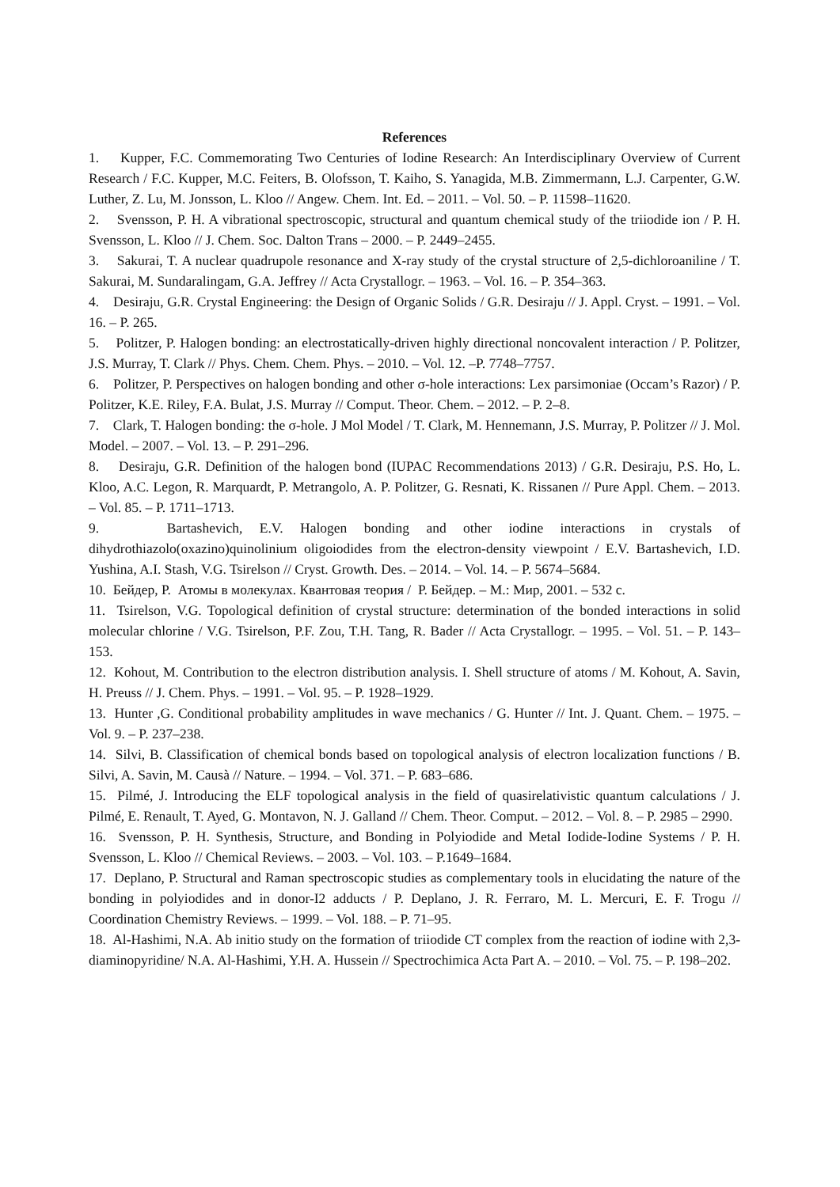References
1. Kupper, F.C. Commemorating Two Centuries of Iodine Research: An Interdisciplinary Overview of Current Research / F.C. Kupper, M.C. Feiters, B. Olofsson, T. Kaiho, S. Yanagida, M.B. Zimmermann, L.J. Carpenter, G.W. Luther, Z. Lu, M. Jonsson, L. Kloo // Angew. Chem. Int. Ed. – 2011. – Vol. 50. – P. 11598–11620.
2. Svensson, P. H. A vibrational spectroscopic, structural and quantum chemical study of the triiodide ion / P. H. Svensson, L. Kloo // J. Chem. Soc. Dalton Trans – 2000. – P. 2449–2455.
3. Sakurai, T. A nuclear quadrupole resonance and X-ray study of the crystal structure of 2,5-dichloroaniline / T. Sakurai, M. Sundaralingam, G.A. Jeffrey // Acta Crystallogr. – 1963. – Vol. 16. – P. 354–363.
4. Desiraju, G.R. Crystal Engineering: the Design of Organic Solids / G.R. Desiraju // J. Appl. Cryst. – 1991. – Vol. 16. – P. 265.
5. Politzer, P. Halogen bonding: an electrostatically-driven highly directional noncovalent interaction / P. Politzer, J.S. Murray, T. Clark // Phys. Chem. Chem. Phys. – 2010. – Vol. 12. –P. 7748–7757.
6. Politzer, P. Perspectives on halogen bonding and other σ-hole interactions: Lex parsimoniae (Occam’s Razor) / P. Politzer, K.E. Riley, F.A. Bulat, J.S. Murray // Comput. Theor. Chem. – 2012. – P. 2–8.
7. Clark, T. Halogen bonding: the σ-hole. J Mol Model / T. Clark, M. Hennemann, J.S. Murray, P. Politzer // J. Mol. Model. – 2007. – Vol. 13. – P. 291–296.
8. Desiraju, G.R. Definition of the halogen bond (IUPAC Recommendations 2013) / G.R. Desiraju, P.S. Ho, L. Kloo, A.C. Legon, R. Marquardt, P. Metrangolo, A. P. Politzer, G. Resnati, K. Rissanen // Pure Appl. Chem. – 2013. – Vol. 85. – P. 1711–1713.
9. Bartashevich, E.V. Halogen bonding and other iodine interactions in crystals of dihydrothiazolo(oxazino)quinolinium oligoiodides from the electron-density viewpoint / E.V. Bartashevich, I.D. Yushina, A.I. Stash, V.G. Tsirelson // Cryst. Growth. Des. – 2014. – Vol. 14. – P. 5674–5684.
10. Бейдер, Р. Атомы в молекулах. Квантовая теория / Р. Бейдер. – М.: Мир, 2001. – 532 с.
11. Tsirelson, V.G. Topological definition of crystal structure: determination of the bonded interactions in solid molecular chlorine / V.G. Tsirelson, P.F. Zou, T.H. Tang, R. Bader // Acta Crystallogr. – 1995. – Vol. 51. – P. 143–153.
12. Kohout, M. Contribution to the electron distribution analysis. I. Shell structure of atoms / M. Kohout, A. Savin, H. Preuss // J. Chem. Phys. – 1991. – Vol. 95. – P. 1928–1929.
13. Hunter ,G. Conditional probability amplitudes in wave mechanics / G. Hunter // Int. J. Quant. Chem. – 1975. – Vol. 9. – P. 237–238.
14. Silvi, B. Classification of chemical bonds based on topological analysis of electron localization functions / B. Silvi, A. Savin, M. Causà // Nature. – 1994. – Vol. 371. – P. 683–686.
15. Pilmé, J. Introducing the ELF topological analysis in the field of quasirelativistic quantum calculations / J. Pilmé, E. Renault, T. Ayed, G. Montavon, N. J. Galland // Chem. Theor. Comput. – 2012. – Vol. 8. – P. 2985 – 2990.
16. Svensson, P. H. Synthesis, Structure, and Bonding in Polyiodide and Metal Iodide-Iodine Systems / P. H. Svensson, L. Kloo // Chemical Reviews. – 2003. – Vol. 103. – P.1649–1684.
17. Deplano, P. Structural and Raman spectroscopic studies as complementary tools in elucidating the nature of the bonding in polyiodides and in donor-I2 adducts / P. Deplano, J. R. Ferraro, M. L. Mercuri, E. F. Trogu // Coordination Chemistry Reviews. – 1999. – Vol. 188. – P. 71–95.
18. Al-Hashimi, N.A. Ab initio study on the formation of triiodide CT complex from the reaction of iodine with 2,3-diaminopyridine/ N.A. Al-Hashimi, Y.H. A. Hussein // Spectrochimica Acta Part A. – 2010. – Vol. 75. – P. 198–202.